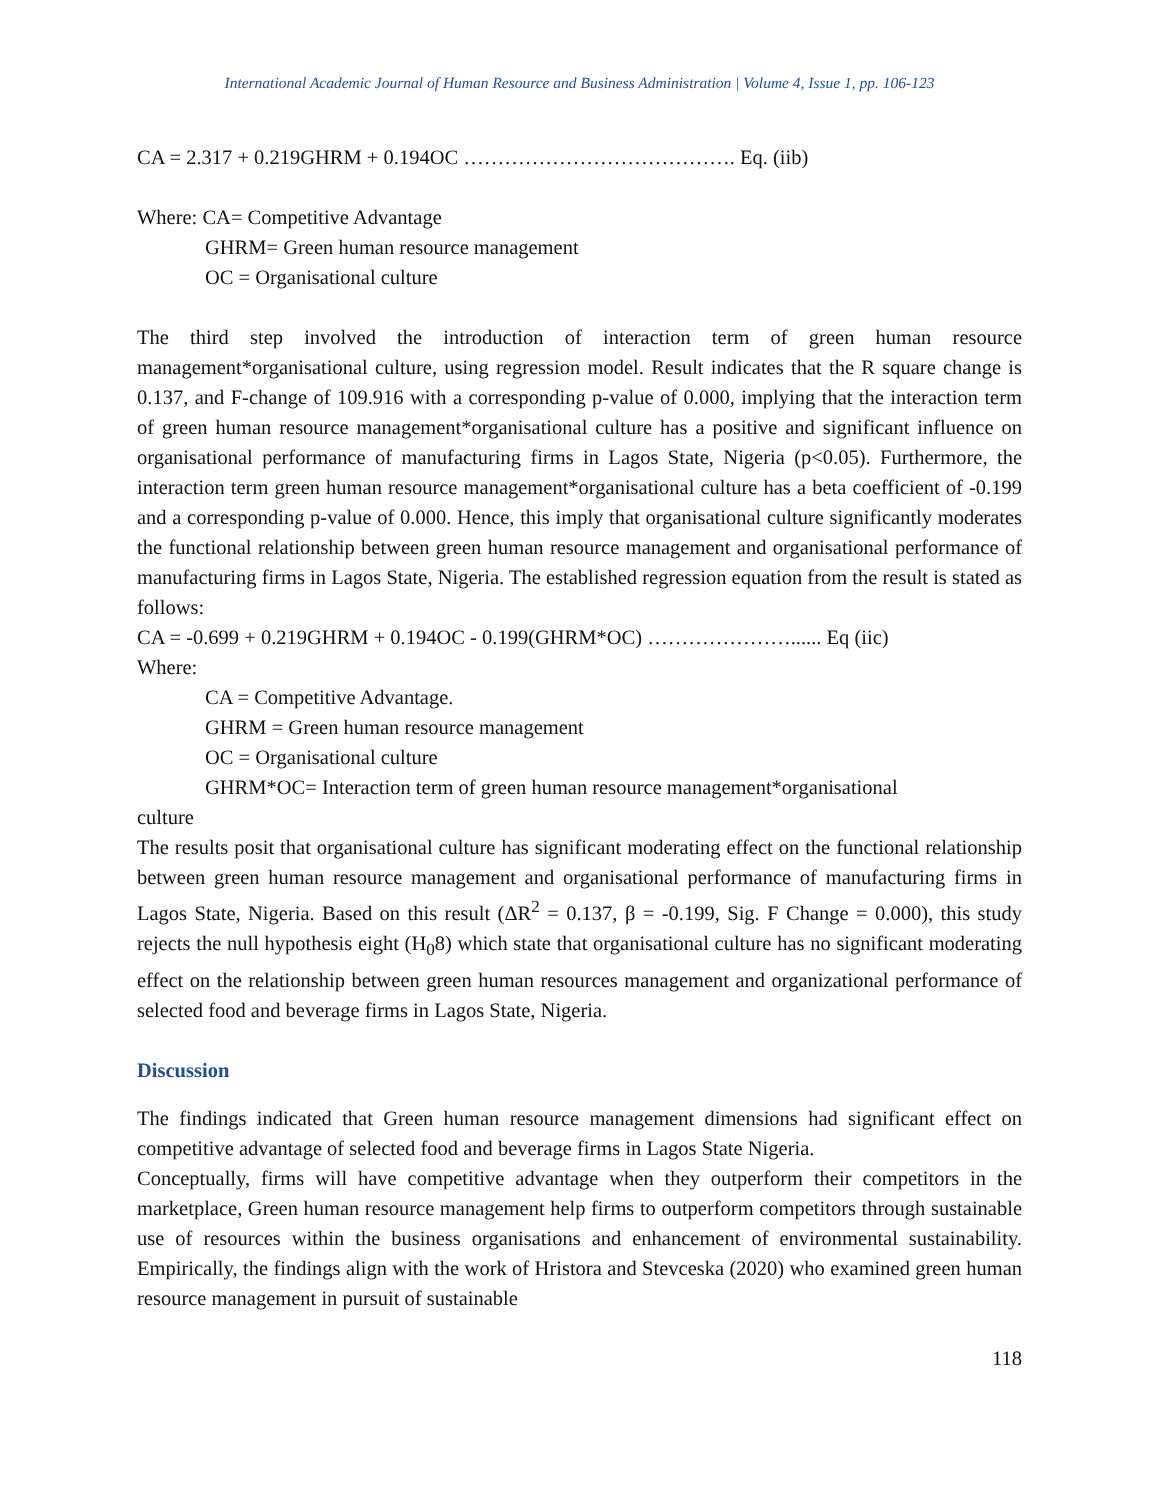International Academic Journal of Human Resource and Business Administration | Volume 4, Issue 1, pp. 106-123
CA = 2.317 + 0.219GHRM + 0.194OC …………………………………. Eq. (iib)
Where: CA= Competitive Advantage
GHRM= Green human resource management
OC = Organisational culture
The third step involved the introduction of interaction term of green human resource management*organisational culture, using regression model. Result indicates that the R square change is 0.137, and F-change of 109.916 with a corresponding p-value of 0.000, implying that the interaction term of green human resource management*organisational culture has a positive and significant influence on organisational performance of manufacturing firms in Lagos State, Nigeria (p<0.05). Furthermore, the interaction term green human resource management*organisational culture has a beta coefficient of -0.199 and a corresponding p-value of 0.000. Hence, this imply that organisational culture significantly moderates the functional relationship between green human resource management and organisational performance of manufacturing firms in Lagos State, Nigeria. The established regression equation from the result is stated as follows:
CA = -0.699 + 0.219GHRM + 0.194OC - 0.199(GHRM*OC) …………………...... Eq (iic)
Where:
CA = Competitive Advantage.
GHRM = Green human resource management
OC = Organisational culture
GHRM*OC= Interaction term of green human resource management*organisational
culture
The results posit that organisational culture has significant moderating effect on the functional relationship between green human resource management and organisational performance of manufacturing firms in Lagos State, Nigeria. Based on this result (ΔR<sup>2</sup> = 0.137, β = -0.199, Sig. F Change = 0.000), this study rejects the null hypothesis eight (H<sub>0</sub>8) which state that organisational culture has no significant moderating effect on the relationship between green human resources management and organizational performance of selected food and beverage firms in Lagos State, Nigeria.
Discussion
The findings indicated that Green human resource management dimensions had significant effect on competitive advantage of selected food and beverage firms in Lagos State Nigeria.
Conceptually, firms will have competitive advantage when they outperform their competitors in the marketplace, Green human resource management help firms to outperform competitors through sustainable use of resources within the business organisations and enhancement of environmental sustainability. Empirically, the findings align with the work of Hristora and Stevceska (2020) who examined green human resource management in pursuit of sustainable
118